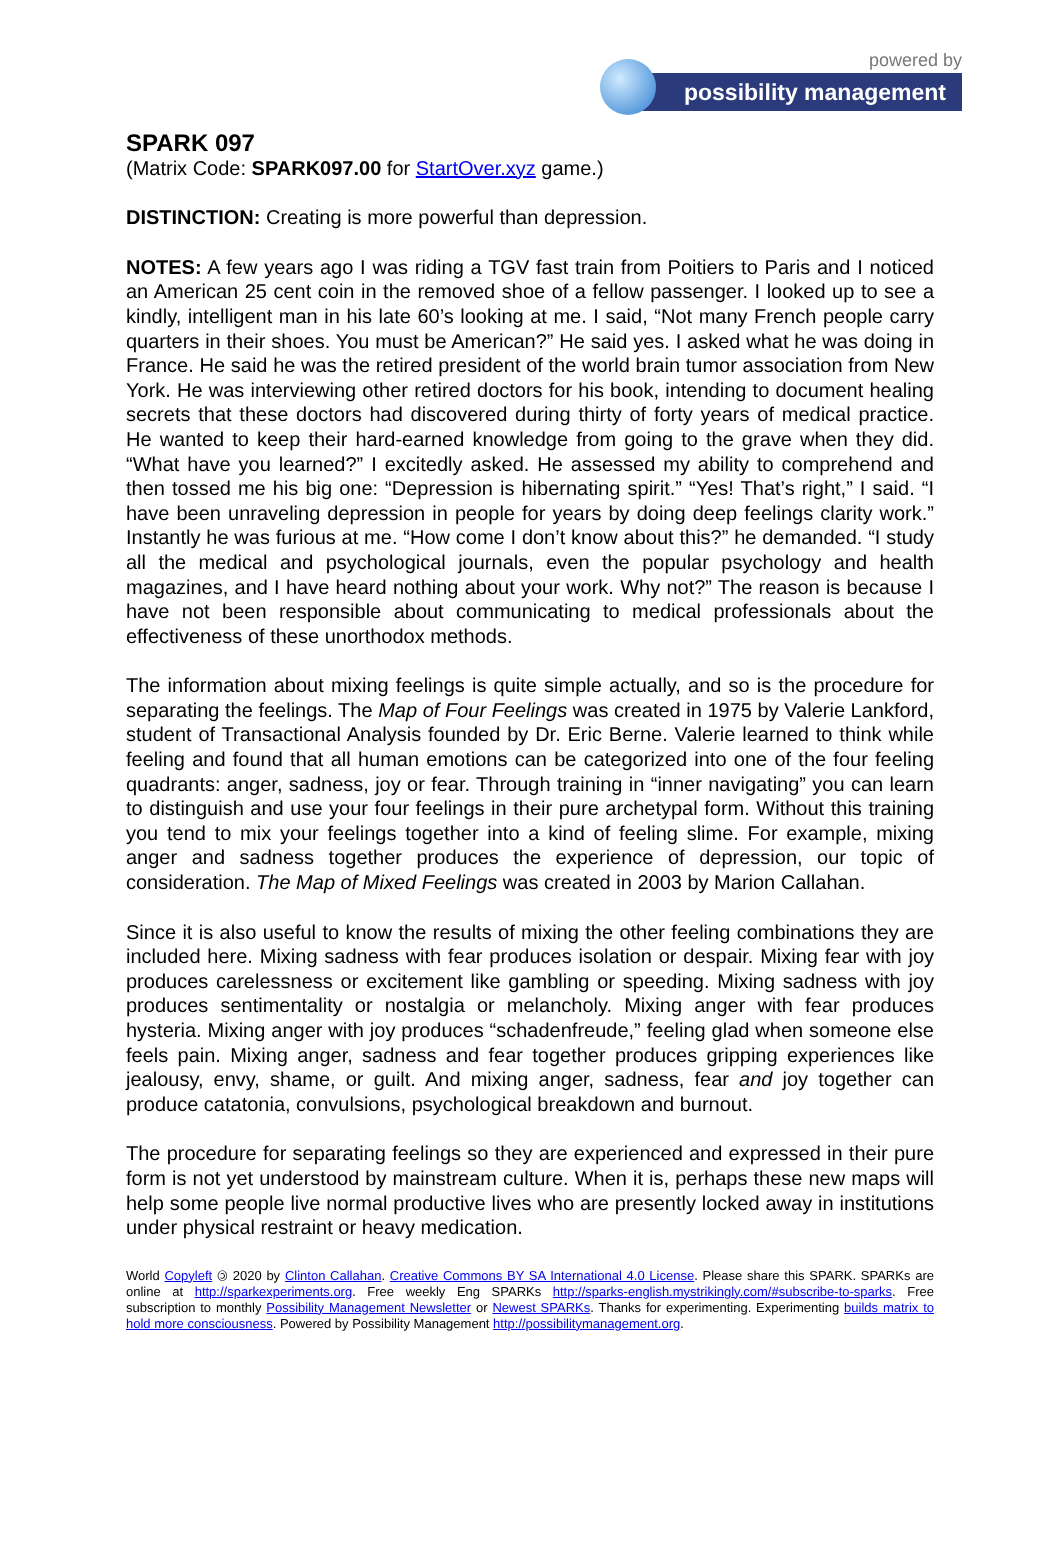powered by
possibility management
SPARK 097
(Matrix Code: SPARK097.00 for StartOver.xyz game.)
DISTINCTION: Creating is more powerful than depression.
NOTES: A few years ago I was riding a TGV fast train from Poitiers to Paris and I noticed an American 25 cent coin in the removed shoe of a fellow passenger. I looked up to see a kindly, intelligent man in his late 60’s looking at me. I said, “Not many French people carry quarters in their shoes. You must be American?” He said yes. I asked what he was doing in France. He said he was the retired president of the world brain tumor association from New York. He was interviewing other retired doctors for his book, intending to document healing secrets that these doctors had discovered during thirty of forty years of medical practice. He wanted to keep their hard-earned knowledge from going to the grave when they did. “What have you learned?” I excitedly asked. He assessed my ability to comprehend and then tossed me his big one: “Depression is hibernating spirit.” “Yes! That’s right,” I said. “I have been unraveling depression in people for years by doing deep feelings clarity work.” Instantly he was furious at me. “How come I don’t know about this?” he demanded. “I study all the medical and psychological journals, even the popular psychology and health magazines, and I have heard nothing about your work. Why not?” The reason is because I have not been responsible about communicating to medical professionals about the effectiveness of these unorthodox methods.
The information about mixing feelings is quite simple actually, and so is the procedure for separating the feelings. The Map of Four Feelings was created in 1975 by Valerie Lankford, student of Transactional Analysis founded by Dr. Eric Berne. Valerie learned to think while feeling and found that all human emotions can be categorized into one of the four feeling quadrants: anger, sadness, joy or fear. Through training in “inner navigating” you can learn to distinguish and use your four feelings in their pure archetypal form. Without this training you tend to mix your feelings together into a kind of feeling slime. For example, mixing anger and sadness together produces the experience of depression, our topic of consideration. The Map of Mixed Feelings was created in 2003 by Marion Callahan.
Since it is also useful to know the results of mixing the other feeling combinations they are included here. Mixing sadness with fear produces isolation or despair. Mixing fear with joy produces carelessness or excitement like gambling or speeding. Mixing sadness with joy produces sentimentality or nostalgia or melancholy. Mixing anger with fear produces hysteria. Mixing anger with joy produces “schadenfreude,” feeling glad when someone else feels pain. Mixing anger, sadness and fear together produces gripping experiences like jealousy, envy, shame, or guilt. And mixing anger, sadness, fear and joy together can produce catatonia, convulsions, psychological breakdown and burnout.
The procedure for separating feelings so they are experienced and expressed in their pure form is not yet understood by mainstream culture. When it is, perhaps these new maps will help some people live normal productive lives who are presently locked away in institutions under physical restraint or heavy medication.
World Copyleft 🄯 2020 by Clinton Callahan. Creative Commons BY SA International 4.0 License. Please share this SPARK. SPARKs are online at http://sparkexperiments.org. Free weekly Eng SPARKs http://sparks-english.mystrikingly.com/#subscribe-to-sparks. Free subscription to monthly Possibility Management Newsletter or Newest SPARKs. Thanks for experimenting. Experimenting builds matrix to hold more consciousness. Powered by Possibility Management http://possibilitymanagement.org.